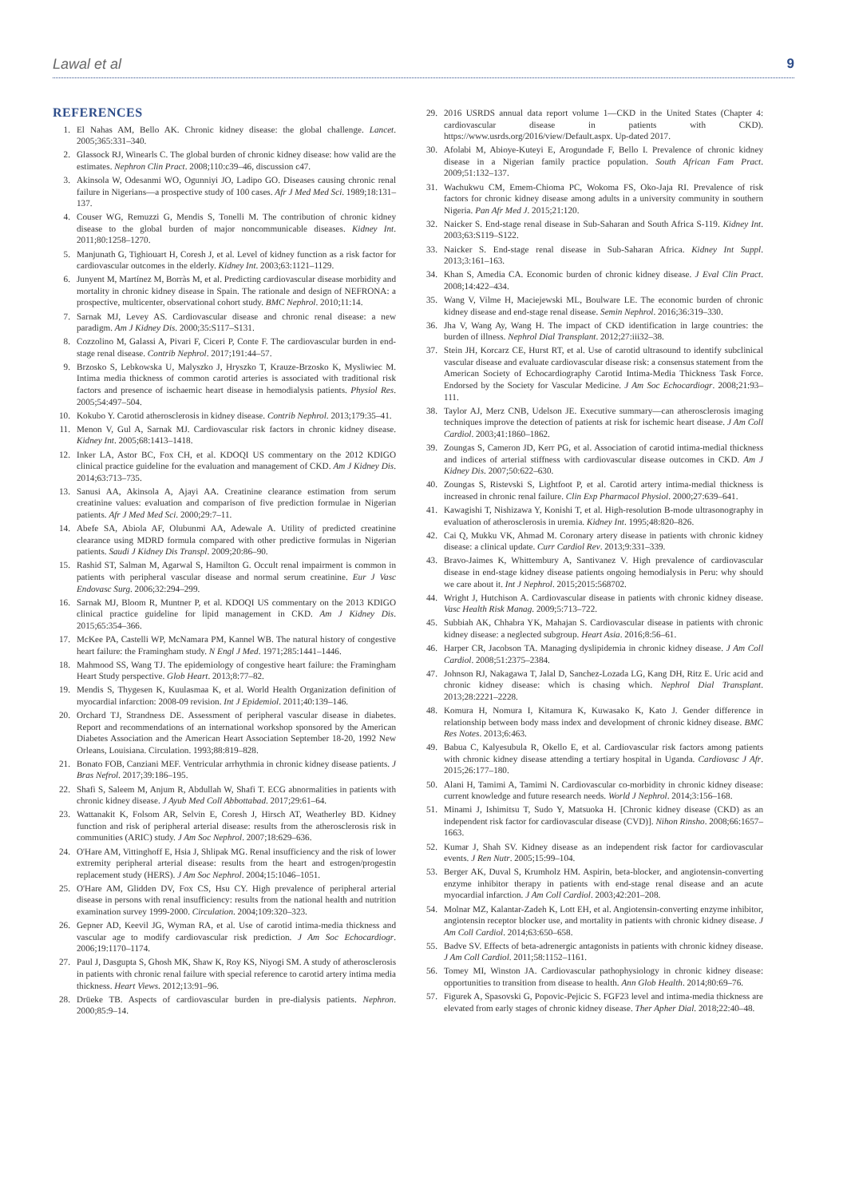Lawal et al 9
REFERENCES
1. El Nahas AM, Bello AK. Chronic kidney disease: the global challenge. Lancet. 2005;365:331–340.
2. Glassock RJ, Winearls C. The global burden of chronic kidney disease: how valid are the estimates. Nephron Clin Pract. 2008;110:c39–46, discussion c47.
3. Akinsola W, Odesanmi WO, Ogunniyi JO, Ladipo GO. Diseases causing chronic renal failure in Nigerians—a prospective study of 100 cases. Afr J Med Med Sci. 1989;18:131–137.
4. Couser WG, Remuzzi G, Mendis S, Tonelli M. The contribution of chronic kidney disease to the global burden of major noncommunicable diseases. Kidney Int. 2011;80:1258–1270.
5. Manjunath G, Tighiouart H, Coresh J, et al. Level of kidney function as a risk factor for cardiovascular outcomes in the elderly. Kidney Int. 2003;63:1121–1129.
6. Junyent M, Martínez M, Borràs M, et al. Predicting cardiovascular disease morbidity and mortality in chronic kidney disease in Spain. The rationale and design of NEFRONA: a prospective, multicenter, observational cohort study. BMC Nephrol. 2010;11:14.
7. Sarnak MJ, Levey AS. Cardiovascular disease and chronic renal disease: a new paradigm. Am J Kidney Dis. 2000;35:S117–S131.
8. Cozzolino M, Galassi A, Pivari F, Ciceri P, Conte F. The cardiovascular burden in end-stage renal disease. Contrib Nephrol. 2017;191:44–57.
9. Brzosko S, Lebkowska U, Malyszko J, Hryszko T, Krauze-Brzosko K, Mysliwiec M. Intima media thickness of common carotid arteries is associated with traditional risk factors and presence of ischaemic heart disease in hemodialysis patients. Physiol Res. 2005;54:497–504.
10. Kokubo Y. Carotid atherosclerosis in kidney disease. Contrib Nephrol. 2013;179:35–41.
11. Menon V, Gul A, Sarnak MJ. Cardiovascular risk factors in chronic kidney disease. Kidney Int. 2005;68:1413–1418.
12. Inker LA, Astor BC, Fox CH, et al. KDOQI US commentary on the 2012 KDIGO clinical practice guideline for the evaluation and management of CKD. Am J Kidney Dis. 2014;63:713–735.
13. Sanusi AA, Akinsola A, Ajayi AA. Creatinine clearance estimation from serum creatinine values: evaluation and comparison of five prediction formulae in Nigerian patients. Afr J Med Med Sci. 2000;29:7–11.
14. Abefe SA, Abiola AF, Olubunmi AA, Adewale A. Utility of predicted creatinine clearance using MDRD formula compared with other predictive formulas in Nigerian patients. Saudi J Kidney Dis Transpl. 2009;20:86–90.
15. Rashid ST, Salman M, Agarwal S, Hamilton G. Occult renal impairment is common in patients with peripheral vascular disease and normal serum creatinine. Eur J Vasc Endovasc Surg. 2006;32:294–299.
16. Sarnak MJ, Bloom R, Muntner P, et al. KDOQI US commentary on the 2013 KDIGO clinical practice guideline for lipid management in CKD. Am J Kidney Dis. 2015;65:354–366.
17. McKee PA, Castelli WP, McNamara PM, Kannel WB. The natural history of congestive heart failure: the Framingham study. N Engl J Med. 1971;285:1441–1446.
18. Mahmood SS, Wang TJ. The epidemiology of congestive heart failure: the Framingham Heart Study perspective. Glob Heart. 2013;8:77–82.
19. Mendis S, Thygesen K, Kuulasmaa K, et al. World Health Organization definition of myocardial infarction: 2008-09 revision. Int J Epidemiol. 2011;40:139–146.
20. Orchard TJ, Strandness DE. Assessment of peripheral vascular disease in diabetes. Report and recommendations of an international workshop sponsored by the American Diabetes Association and the American Heart Association September 18-20, 1992 New Orleans, Louisiana. Circulation. 1993;88:819–828.
21. Bonato FOB, Canziani MEF. Ventricular arrhythmia in chronic kidney disease patients. J Bras Nefrol. 2017;39:186–195.
22. Shafi S, Saleem M, Anjum R, Abdullah W, Shafi T. ECG abnormalities in patients with chronic kidney disease. J Ayub Med Coll Abbottabad. 2017;29:61–64.
23. Wattanakit K, Folsom AR, Selvin E, Coresh J, Hirsch AT, Weatherley BD. Kidney function and risk of peripheral arterial disease: results from the atherosclerosis risk in communities (ARIC) study. J Am Soc Nephrol. 2007;18:629–636.
24. O'Hare AM, Vittinghoff E, Hsia J, Shlipak MG. Renal insufficiency and the risk of lower extremity peripheral arterial disease: results from the heart and estrogen/progestin replacement study (HERS). J Am Soc Nephrol. 2004;15:1046–1051.
25. O'Hare AM, Glidden DV, Fox CS, Hsu CY. High prevalence of peripheral arterial disease in persons with renal insufficiency: results from the national health and nutrition examination survey 1999-2000. Circulation. 2004;109:320–323.
26. Gepner AD, Keevil JG, Wyman RA, et al. Use of carotid intima-media thickness and vascular age to modify cardiovascular risk prediction. J Am Soc Echocardiogr. 2006;19:1170–1174.
27. Paul J, Dasgupta S, Ghosh MK, Shaw K, Roy KS, Niyogi SM. A study of atherosclerosis in patients with chronic renal failure with special reference to carotid artery intima media thickness. Heart Views. 2012;13:91–96.
28. Drüeke TB. Aspects of cardiovascular burden in pre-dialysis patients. Nephron. 2000;85:9–14.
29. 2016 USRDS annual data report volume 1—CKD in the United States (Chapter 4: cardiovascular disease in patients with CKD). https://www.usrds.org/2016/view/Default.aspx. Up-dated 2017.
30. Afolabi M, Abioye-Kuteyi E, Arogundade F, Bello I. Prevalence of chronic kidney disease in a Nigerian family practice population. South African Fam Pract. 2009;51:132–137.
31. Wachukwu CM, Emem-Chioma PC, Wokoma FS, Oko-Jaja RI. Prevalence of risk factors for chronic kidney disease among adults in a university community in southern Nigeria. Pan Afr Med J. 2015;21:120.
32. Naicker S. End-stage renal disease in Sub-Saharan and South Africa S-119. Kidney Int. 2003;63:S119–S122.
33. Naicker S. End-stage renal disease in Sub-Saharan Africa. Kidney Int Suppl. 2013;3:161–163.
34. Khan S, Amedia CA. Economic burden of chronic kidney disease. J Eval Clin Pract. 2008;14:422–434.
35. Wang V, Vilme H, Maciejewski ML, Boulware LE. The economic burden of chronic kidney disease and end-stage renal disease. Semin Nephrol. 2016;36:319–330.
36. Jha V, Wang Ay, Wang H. The impact of CKD identification in large countries: the burden of illness. Nephrol Dial Transplant. 2012;27:iii32–38.
37. Stein JH, Korcarz CE, Hurst RT, et al. Use of carotid ultrasound to identify subclinical vascular disease and evaluate cardiovascular disease risk: a consensus statement from the American Society of Echocardiography Carotid Intima-Media Thickness Task Force. Endorsed by the Society for Vascular Medicine. J Am Soc Echocardiogr. 2008;21:93–111.
38. Taylor AJ, Merz CNB, Udelson JE. Executive summary—can atherosclerosis imaging techniques improve the detection of patients at risk for ischemic heart disease. J Am Coll Cardiol. 2003;41:1860–1862.
39. Zoungas S, Cameron JD, Kerr PG, et al. Association of carotid intima-medial thickness and indices of arterial stiffness with cardiovascular disease outcomes in CKD. Am J Kidney Dis. 2007;50:622–630.
40. Zoungas S, Ristevski S, Lightfoot P, et al. Carotid artery intima-medial thickness is increased in chronic renal failure. Clin Exp Pharmacol Physiol. 2000;27:639–641.
41. Kawagishi T, Nishizawa Y, Konishi T, et al. High-resolution B-mode ultrasonography in evaluation of atherosclerosis in uremia. Kidney Int. 1995;48:820–826.
42. Cai Q, Mukku VK, Ahmad M. Coronary artery disease in patients with chronic kidney disease: a clinical update. Curr Cardiol Rev. 2013;9:331–339.
43. Bravo-Jaimes K, Whittembury A, Santivanez V. High prevalence of cardiovascular disease in end-stage kidney disease patients ongoing hemodialysis in Peru: why should we care about it. Int J Nephrol. 2015;2015:568702.
44. Wright J, Hutchison A. Cardiovascular disease in patients with chronic kidney disease. Vasc Health Risk Manag. 2009;5:713–722.
45. Subbiah AK, Chhabra YK, Mahajan S. Cardiovascular disease in patients with chronic kidney disease: a neglected subgroup. Heart Asia. 2016;8:56–61.
46. Harper CR, Jacobson TA. Managing dyslipidemia in chronic kidney disease. J Am Coll Cardiol. 2008;51:2375–2384.
47. Johnson RJ, Nakagawa T, Jalal D, Sanchez-Lozada LG, Kang DH, Ritz E. Uric acid and chronic kidney disease: which is chasing which. Nephrol Dial Transplant. 2013;28:2221–2228.
48. Komura H, Nomura I, Kitamura K, Kuwasako K, Kato J. Gender difference in relationship between body mass index and development of chronic kidney disease. BMC Res Notes. 2013;6:463.
49. Babua C, Kalyesubula R, Okello E, et al. Cardiovascular risk factors among patients with chronic kidney disease attending a tertiary hospital in Uganda. Cardiovasc J Afr. 2015;26:177–180.
50. Alani H, Tamimi A, Tamimi N. Cardiovascular co-morbidity in chronic kidney disease: current knowledge and future research needs. World J Nephrol. 2014;3:156–168.
51. Minami J, Ishimitsu T, Sudo Y, Matsuoka H. [Chronic kidney disease (CKD) as an independent risk factor for cardiovascular disease (CVD)]. Nihon Rinsho. 2008;66:1657–1663.
52. Kumar J, Shah SV. Kidney disease as an independent risk factor for cardiovascular events. J Ren Nutr. 2005;15:99–104.
53. Berger AK, Duval S, Krumholz HM. Aspirin, beta-blocker, and angiotensin-converting enzyme inhibitor therapy in patients with end-stage renal disease and an acute myocardial infarction. J Am Coll Cardiol. 2003;42:201–208.
54. Molnar MZ, Kalantar-Zadeh K, Lott EH, et al. Angiotensin-converting enzyme inhibitor, angiotensin receptor blocker use, and mortality in patients with chronic kidney disease. J Am Coll Cardiol. 2014;63:650–658.
55. Badve SV. Effects of beta-adrenergic antagonists in patients with chronic kidney disease. J Am Coll Cardiol. 2011;58:1152–1161.
56. Tomey MI, Winston JA. Cardiovascular pathophysiology in chronic kidney disease: opportunities to transition from disease to health. Ann Glob Health. 2014;80:69–76.
57. Figurek A, Spasovski G, Popovic-Pejicic S. FGF23 level and intima-media thickness are elevated from early stages of chronic kidney disease. Ther Apher Dial. 2018;22:40–48.